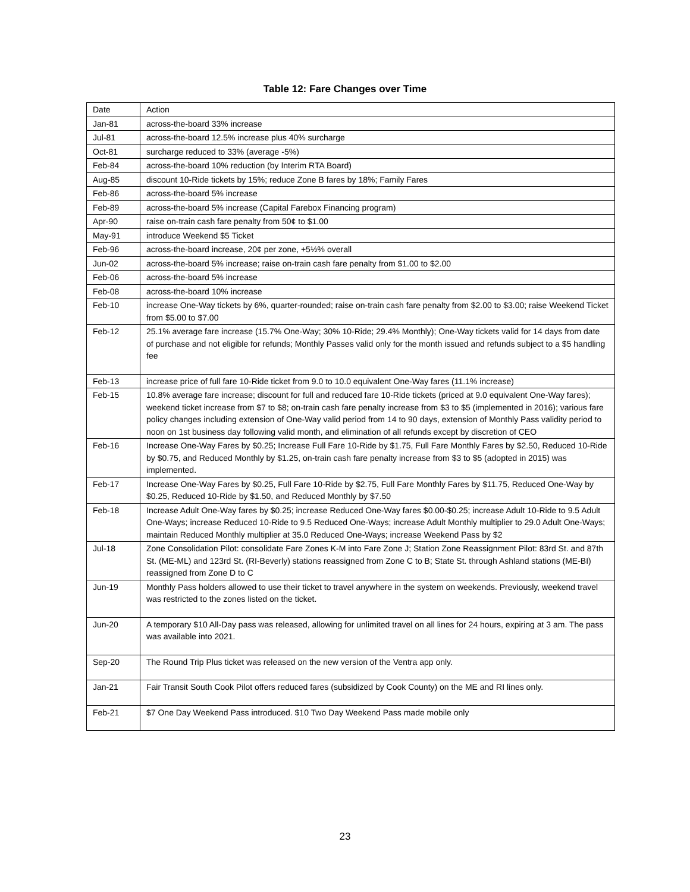Table 12: Fare Changes over Time
| Date | Action |
| --- | --- |
| Jan-81 | across-the-board 33% increase |
| Jul-81 | across-the-board 12.5% increase plus 40% surcharge |
| Oct-81 | surcharge reduced to 33% (average -5%) |
| Feb-84 | across-the-board 10% reduction (by Interim RTA Board) |
| Aug-85 | discount 10-Ride tickets by 15%; reduce Zone B fares by 18%; Family Fares |
| Feb-86 | across-the-board 5% increase |
| Feb-89 | across-the-board 5% increase (Capital Farebox Financing program) |
| Apr-90 | raise on-train cash fare penalty from 50¢ to $1.00 |
| May-91 | introduce Weekend $5 Ticket |
| Feb-96 | across-the-board increase, 20¢ per zone, +5½% overall |
| Jun-02 | across-the-board 5% increase; raise on-train cash fare penalty from $1.00 to $2.00 |
| Feb-06 | across-the-board 5% increase |
| Feb-08 | across-the-board 10% increase |
| Feb-10 | increase One-Way tickets by 6%, quarter-rounded; raise on-train cash fare penalty from $2.00 to $3.00; raise Weekend Ticket from $5.00 to $7.00 |
| Feb-12 | 25.1% average fare increase (15.7% One-Way; 30% 10-Ride; 29.4% Monthly); One-Way tickets valid for 14 days from date of purchase and not eligible for refunds; Monthly Passes valid only for the month issued and refunds subject to a $5 handling fee |
| Feb-13 | increase price of full fare 10-Ride ticket from 9.0 to 10.0 equivalent One-Way fares (11.1% increase) |
| Feb-15 | 10.8% average fare increase; discount for full and reduced fare 10-Ride tickets (priced at 9.0 equivalent One-Way fares); weekend ticket increase from $7 to $8; on-train cash fare penalty increase from $3 to $5 (implemented in 2016); various fare policy changes including extension of One-Way valid period from 14 to 90 days, extension of Monthly Pass validity period to noon on 1st business day following valid month, and elimination of all refunds except by discretion of CEO |
| Feb-16 | Increase One-Way Fares by $0.25; Increase Full Fare 10-Ride by $1.75, Full Fare Monthly Fares by $2.50, Reduced 10-Ride by $0.75, and Reduced Monthly by $1.25, on-train cash fare penalty increase from $3 to $5 (adopted in 2015) was implemented. |
| Feb-17 | Increase One-Way Fares by $0.25, Full Fare 10-Ride by $2.75, Full Fare Monthly Fares by $11.75, Reduced One-Way by $0.25, Reduced 10-Ride by $1.50, and Reduced Monthly by $7.50 |
| Feb-18 | Increase Adult One-Way fares by $0.25; increase Reduced One-Way fares $0.00-$0.25; increase Adult 10-Ride to 9.5 Adult One-Ways; increase Reduced 10-Ride to 9.5 Reduced One-Ways; increase Adult Monthly multiplier to 29.0 Adult One-Ways; maintain Reduced Monthly multiplier at 35.0 Reduced One-Ways; increase Weekend Pass by $2 |
| Jul-18 | Zone Consolidation Pilot: consolidate Fare Zones K-M into Fare Zone J; Station Zone Reassignment Pilot: 83rd St. and 87th St. (ME-ML) and 123rd St. (RI-Beverly) stations reassigned from Zone C to B; State St. through Ashland stations (ME-BI) reassigned from Zone D to C |
| Jun-19 | Monthly Pass holders allowed to use their ticket to travel anywhere in the system on weekends. Previously, weekend travel was restricted to the zones listed on the ticket. |
| Jun-20 | A temporary $10 All-Day pass was released, allowing for unlimited travel on all lines for 24 hours, expiring at 3 am. The pass was available into 2021. |
| Sep-20 | The Round Trip Plus ticket was released on the new version of the Ventra app only. |
| Jan-21 | Fair Transit South Cook Pilot offers reduced fares (subsidized by Cook County) on the ME and RI lines only. |
| Feb-21 | $7 One Day Weekend Pass introduced. $10 Two Day Weekend Pass made mobile only |
23